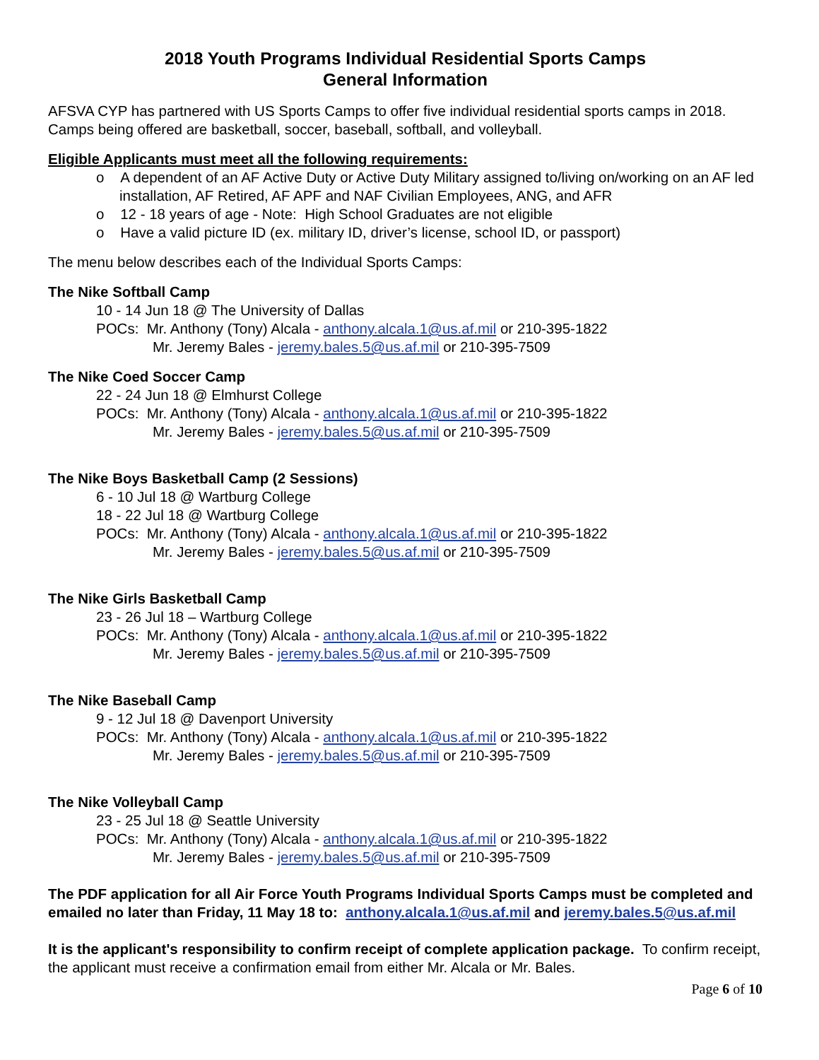2018 Youth Programs Individual Residential Sports Camps
General Information
AFSVA CYP has partnered with US Sports Camps to offer five individual residential sports camps in 2018. Camps being offered are basketball, soccer, baseball, softball, and volleyball.
Eligible Applicants must meet all the following requirements:
o A dependent of an AF Active Duty or Active Duty Military assigned to/living on/working on an AF led installation, AF Retired, AF APF and NAF Civilian Employees, ANG, and AFR
o 12 - 18 years of age - Note: High School Graduates are not eligible
o Have a valid picture ID (ex. military ID, driver’s license, school ID, or passport)
The menu below describes each of the Individual Sports Camps:
The Nike Softball Camp
10 - 14 Jun 18 @ The University of Dallas
POCs: Mr. Anthony (Tony) Alcala - anthony.alcala.1@us.af.mil or 210-395-1822
Mr. Jeremy Bales - jeremy.bales.5@us.af.mil or 210-395-7509
The Nike Coed Soccer Camp
22 - 24 Jun 18 @ Elmhurst College
POCs: Mr. Anthony (Tony) Alcala - anthony.alcala.1@us.af.mil or 210-395-1822
Mr. Jeremy Bales - jeremy.bales.5@us.af.mil or 210-395-7509
The Nike Boys Basketball Camp (2 Sessions)
6 - 10 Jul 18 @ Wartburg College
18 - 22 Jul 18 @ Wartburg College
POCs: Mr. Anthony (Tony) Alcala - anthony.alcala.1@us.af.mil or 210-395-1822
Mr. Jeremy Bales - jeremy.bales.5@us.af.mil or 210-395-7509
The Nike Girls Basketball Camp
23 - 26 Jul 18 – Wartburg College
POCs: Mr. Anthony (Tony) Alcala - anthony.alcala.1@us.af.mil or 210-395-1822
Mr. Jeremy Bales - jeremy.bales.5@us.af.mil or 210-395-7509
The Nike Baseball Camp
9 - 12 Jul 18 @ Davenport University
POCs: Mr. Anthony (Tony) Alcala - anthony.alcala.1@us.af.mil or 210-395-1822
Mr. Jeremy Bales - jeremy.bales.5@us.af.mil or 210-395-7509
The Nike Volleyball Camp
23 - 25 Jul 18 @ Seattle University
POCs: Mr. Anthony (Tony) Alcala - anthony.alcala.1@us.af.mil or 210-395-1822
Mr. Jeremy Bales - jeremy.bales.5@us.af.mil or 210-395-7509
The PDF application for all Air Force Youth Programs Individual Sports Camps must be completed and emailed no later than Friday, 11 May 18 to: anthony.alcala.1@us.af.mil and jeremy.bales.5@us.af.mil
It is the applicant's responsibility to confirm receipt of complete application package. To confirm receipt, the applicant must receive a confirmation email from either Mr. Alcala or Mr. Bales.
Page 6 of 10